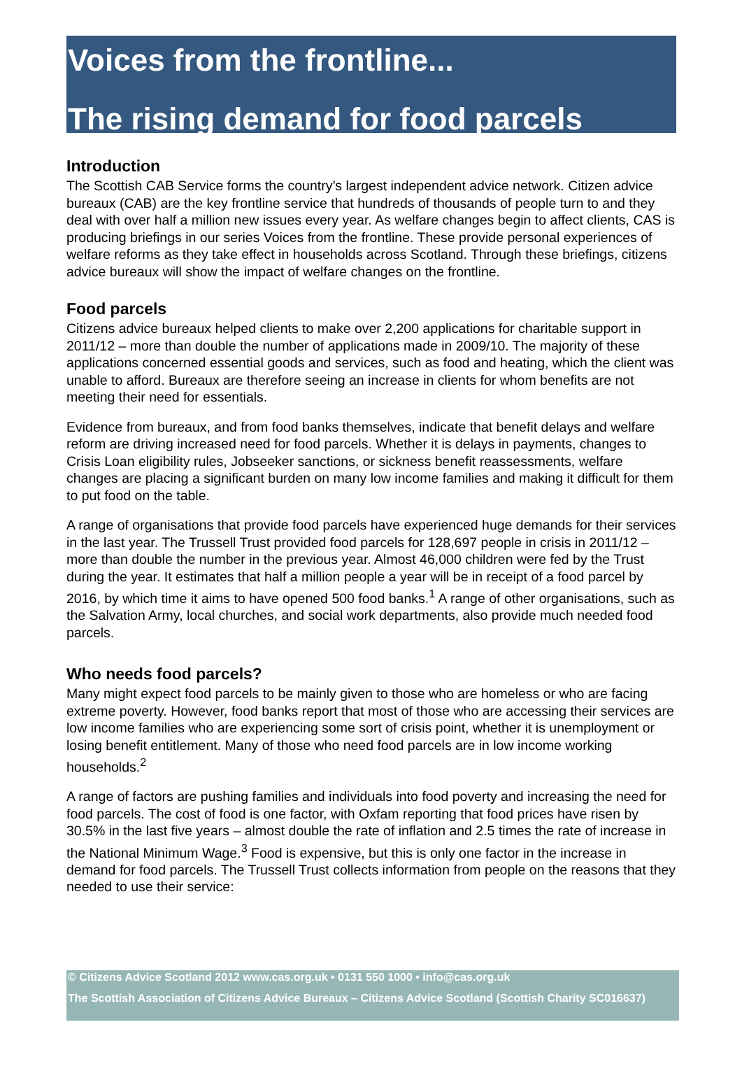Voices from the frontline...
The rising demand for food parcels
Introduction
The Scottish CAB Service forms the country’s largest independent advice network. Citizen advice bureaux (CAB) are the key frontline service that hundreds of thousands of people turn to and they deal with over half a million new issues every year. As welfare changes begin to affect clients, CAS is producing briefings in our series Voices from the frontline. These provide personal experiences of welfare reforms as they take effect in households across Scotland. Through these briefings, citizens advice bureaux will show the impact of welfare changes on the frontline.
Food parcels
Citizens advice bureaux helped clients to make over 2,200 applications for charitable support in 2011/12 – more than double the number of applications made in 2009/10. The majority of these applications concerned essential goods and services, such as food and heating, which the client was unable to afford. Bureaux are therefore seeing an increase in clients for whom benefits are not meeting their need for essentials.
Evidence from bureaux, and from food banks themselves, indicate that benefit delays and welfare reform are driving increased need for food parcels. Whether it is delays in payments, changes to Crisis Loan eligibility rules, Jobseeker sanctions, or sickness benefit reassessments, welfare changes are placing a significant burden on many low income families and making it difficult for them to put food on the table.
A range of organisations that provide food parcels have experienced huge demands for their services in the last year. The Trussell Trust provided food parcels for 128,697 people in crisis in 2011/12 – more than double the number in the previous year. Almost 46,000 children were fed by the Trust during the year. It estimates that half a million people a year will be in receipt of a food parcel by 2016, by which time it aims to have opened 500 food banks.<sup>1</sup> A range of other organisations, such as the Salvation Army, local churches, and social work departments, also provide much needed food parcels.
Who needs food parcels?
Many might expect food parcels to be mainly given to those who are homeless or who are facing extreme poverty. However, food banks report that most of those who are accessing their services are low income families who are experiencing some sort of crisis point, whether it is unemployment or losing benefit entitlement. Many of those who need food parcels are in low income working households.<sup>2</sup>
A range of factors are pushing families and individuals into food poverty and increasing the need for food parcels. The cost of food is one factor, with Oxfam reporting that food prices have risen by 30.5% in the last five years – almost double the rate of inflation and 2.5 times the rate of increase in the National Minimum Wage.<sup>3</sup> Food is expensive, but this is only one factor in the increase in demand for food parcels. The Trussell Trust collects information from people on the reasons that they needed to use their service:
© Citizens Advice Scotland 2012 www.cas.org.uk • 0131 550 1000 • info@cas.org.uk
The Scottish Association of Citizens Advice Bureaux – Citizens Advice Scotland (Scottish Charity SC016637)